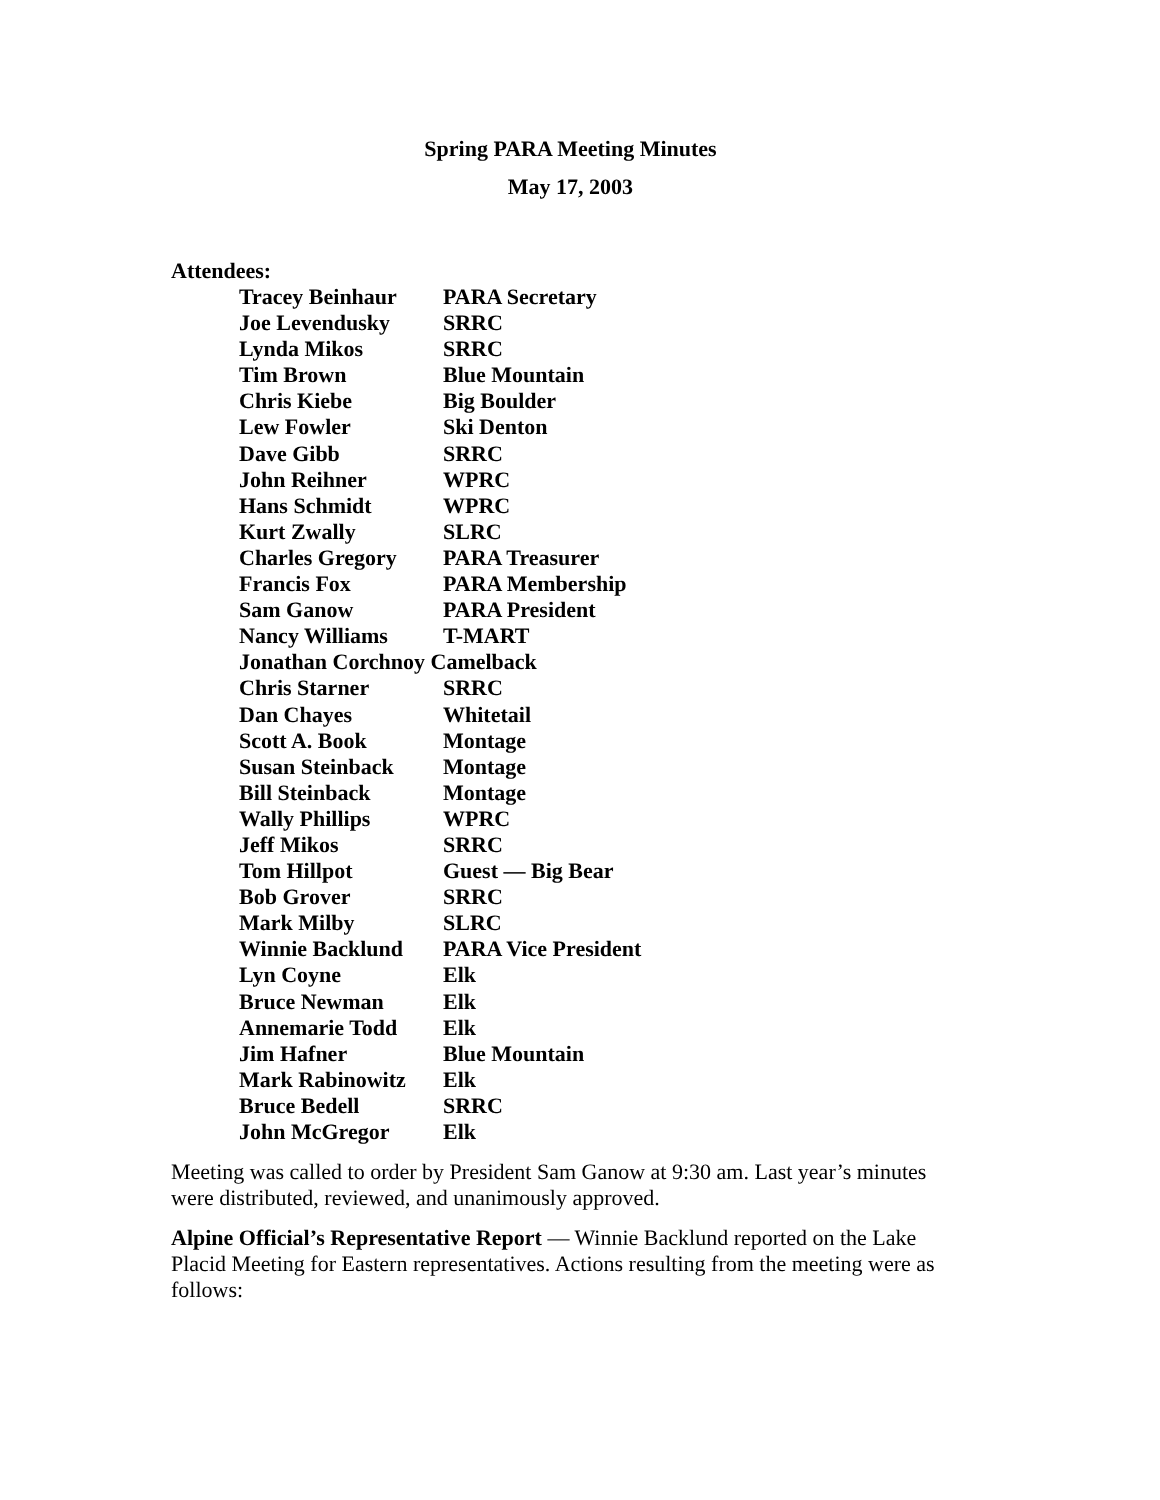Spring PARA Meeting Minutes
May 17, 2003
Attendees:
| Tracey Beinhaur | PARA Secretary |
| Joe Levendusky | SRRC |
| Lynda Mikos | SRRC |
| Tim Brown | Blue Mountain |
| Chris Kiebe | Big Boulder |
| Lew Fowler | Ski Denton |
| Dave Gibb | SRRC |
| John Reihner | WPRC |
| Hans Schmidt | WPRC |
| Kurt Zwally | SLRC |
| Charles Gregory | PARA Treasurer |
| Francis Fox | PARA Membership |
| Sam Ganow | PARA President |
| Nancy Williams | T-MART |
| Jonathan Corchnoy Camelback | |
| Chris Starner | SRRC |
| Dan Chayes | Whitetail |
| Scott A. Book | Montage |
| Susan Steinback | Montage |
| Bill Steinback | Montage |
| Wally Phillips | WPRC |
| Jeff Mikos | SRRC |
| Tom Hillpot | Guest — Big Bear |
| Bob Grover | SRRC |
| Mark Milby | SLRC |
| Winnie Backlund | PARA Vice President |
| Lyn Coyne | Elk |
| Bruce Newman | Elk |
| Annemarie Todd | Elk |
| Jim Hafner | Blue Mountain |
| Mark Rabinowitz | Elk |
| Bruce Bedell | SRRC |
| John McGregor | Elk |
Meeting was called to order by President Sam Ganow at 9:30 am. Last year’s minutes were distributed, reviewed, and unanimously approved.
Alpine Official’s Representative Report — Winnie Backlund reported on the Lake Placid Meeting for Eastern representatives. Actions resulting from the meeting were as follows: